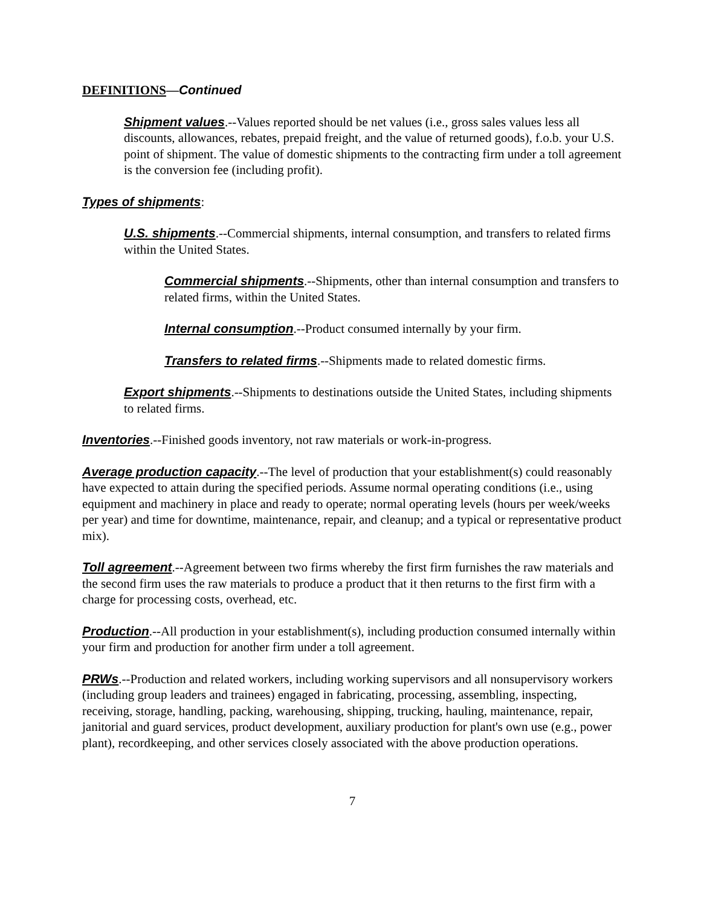DEFINITIONS—Continued
Shipment values.--Values reported should be net values (i.e., gross sales values less all discounts, allowances, rebates, prepaid freight, and the value of returned goods), f.o.b. your U.S. point of shipment. The value of domestic shipments to the contracting firm under a toll agreement is the conversion fee (including profit).
Types of shipments:
U.S. shipments.--Commercial shipments, internal consumption, and transfers to related firms within the United States.
Commercial shipments.--Shipments, other than internal consumption and transfers to related firms, within the United States.
Internal consumption.--Product consumed internally by your firm.
Transfers to related firms.--Shipments made to related domestic firms.
Export shipments.--Shipments to destinations outside the United States, including shipments to related firms.
Inventories.--Finished goods inventory, not raw materials or work-in-progress.
Average production capacity.--The level of production that your establishment(s) could reasonably have expected to attain during the specified periods. Assume normal operating conditions (i.e., using equipment and machinery in place and ready to operate; normal operating levels (hours per week/weeks per year) and time for downtime, maintenance, repair, and cleanup; and a typical or representative product mix).
Toll agreement.--Agreement between two firms whereby the first firm furnishes the raw materials and the second firm uses the raw materials to produce a product that it then returns to the first firm with a charge for processing costs, overhead, etc.
Production.--All production in your establishment(s), including production consumed internally within your firm and production for another firm under a toll agreement.
PRWs.--Production and related workers, including working supervisors and all nonsupervisory workers (including group leaders and trainees) engaged in fabricating, processing, assembling, inspecting, receiving, storage, handling, packing, warehousing, shipping, trucking, hauling, maintenance, repair, janitorial and guard services, product development, auxiliary production for plant's own use (e.g., power plant), recordkeeping, and other services closely associated with the above production operations.
7